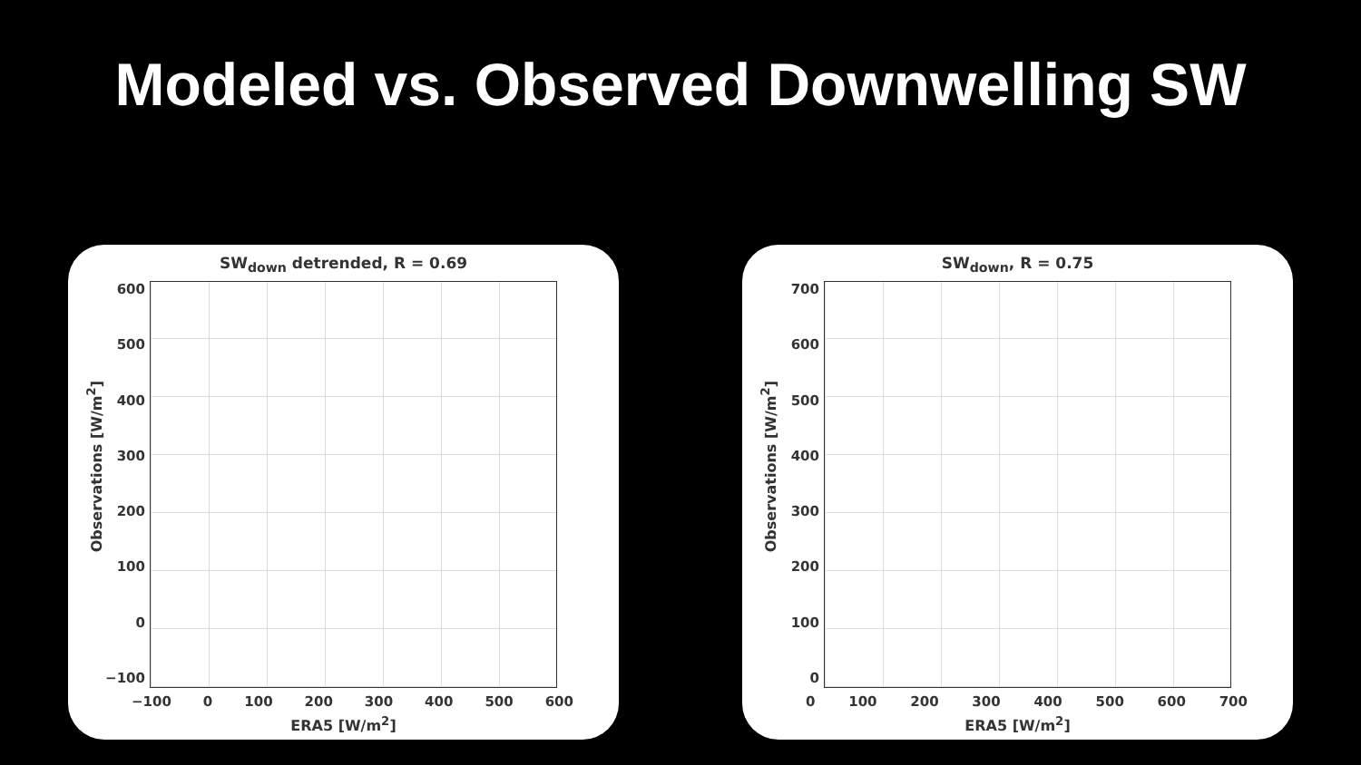Modeled vs. Observed Downwelling SW
SW<sub>down</sub> detrended, R = 0.69
Observations [W/m<sup>2</sup>]
600
500
400
300
200
100
0
−100
−100 0 100 200 300 400 500 600
ERA5 [W/m<sup>2</sup>]
SW<sub>down</sub>, R = 0.75
Observations [W/m<sup>2</sup>]
700
600
500
400
300
200
100
0
0 100 200 300 400 500 600 700
ERA5 [W/m<sup>2</sup>]